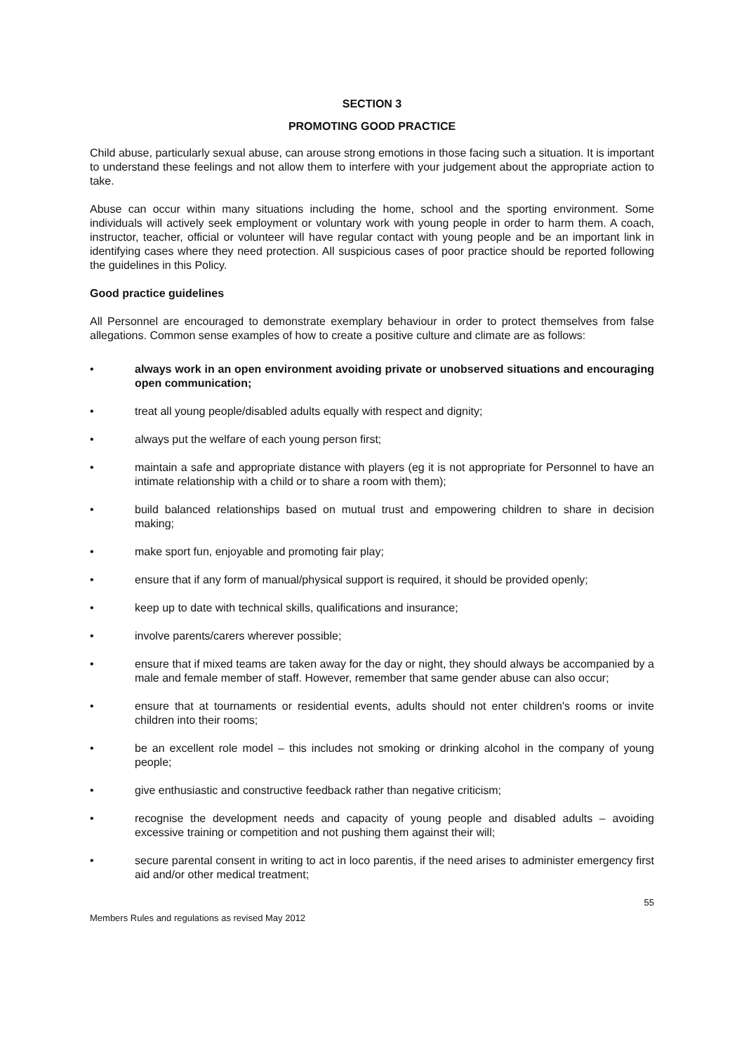SECTION 3
PROMOTING GOOD PRACTICE
Child abuse, particularly sexual abuse, can arouse strong emotions in those facing such a situation. It is important to understand these feelings and not allow them to interfere with your judgement about the appropriate action to take.
Abuse can occur within many situations including the home, school and the sporting environment. Some individuals will actively seek employment or voluntary work with young people in order to harm them. A coach, instructor, teacher, official or volunteer will have regular contact with young people and be an important link in identifying cases where they need protection. All suspicious cases of poor practice should be reported following the guidelines in this Policy.
Good practice guidelines
All Personnel are encouraged to demonstrate exemplary behaviour in order to protect themselves from false allegations. Common sense examples of how to create a positive culture and climate are as follows:
• always work in an open environment avoiding private or unobserved situations and encouraging open communication;
• treat all young people/disabled adults equally with respect and dignity;
• always put the welfare of each young person first;
• maintain a safe and appropriate distance with players (eg it is not appropriate for Personnel to have an intimate relationship with a child or to share a room with them);
• build balanced relationships based on mutual trust and empowering children to share in decision making;
• make sport fun, enjoyable and promoting fair play;
• ensure that if any form of manual/physical support is required, it should be provided openly;
• keep up to date with technical skills, qualifications and insurance;
• involve parents/carers wherever possible;
• ensure that if mixed teams are taken away for the day or night, they should always be accompanied by a male and female member of staff. However, remember that same gender abuse can also occur;
• ensure that at tournaments or residential events, adults should not enter children's rooms or invite children into their rooms;
• be an excellent role model – this includes not smoking or drinking alcohol in the company of young people;
• give enthusiastic and constructive feedback rather than negative criticism;
• recognise the development needs and capacity of young people and disabled adults – avoiding excessive training or competition and not pushing them against their will;
• secure parental consent in writing to act in loco parentis, if the need arises to administer emergency first aid and/or other medical treatment;
55
Members Rules and regulations as revised May 2012